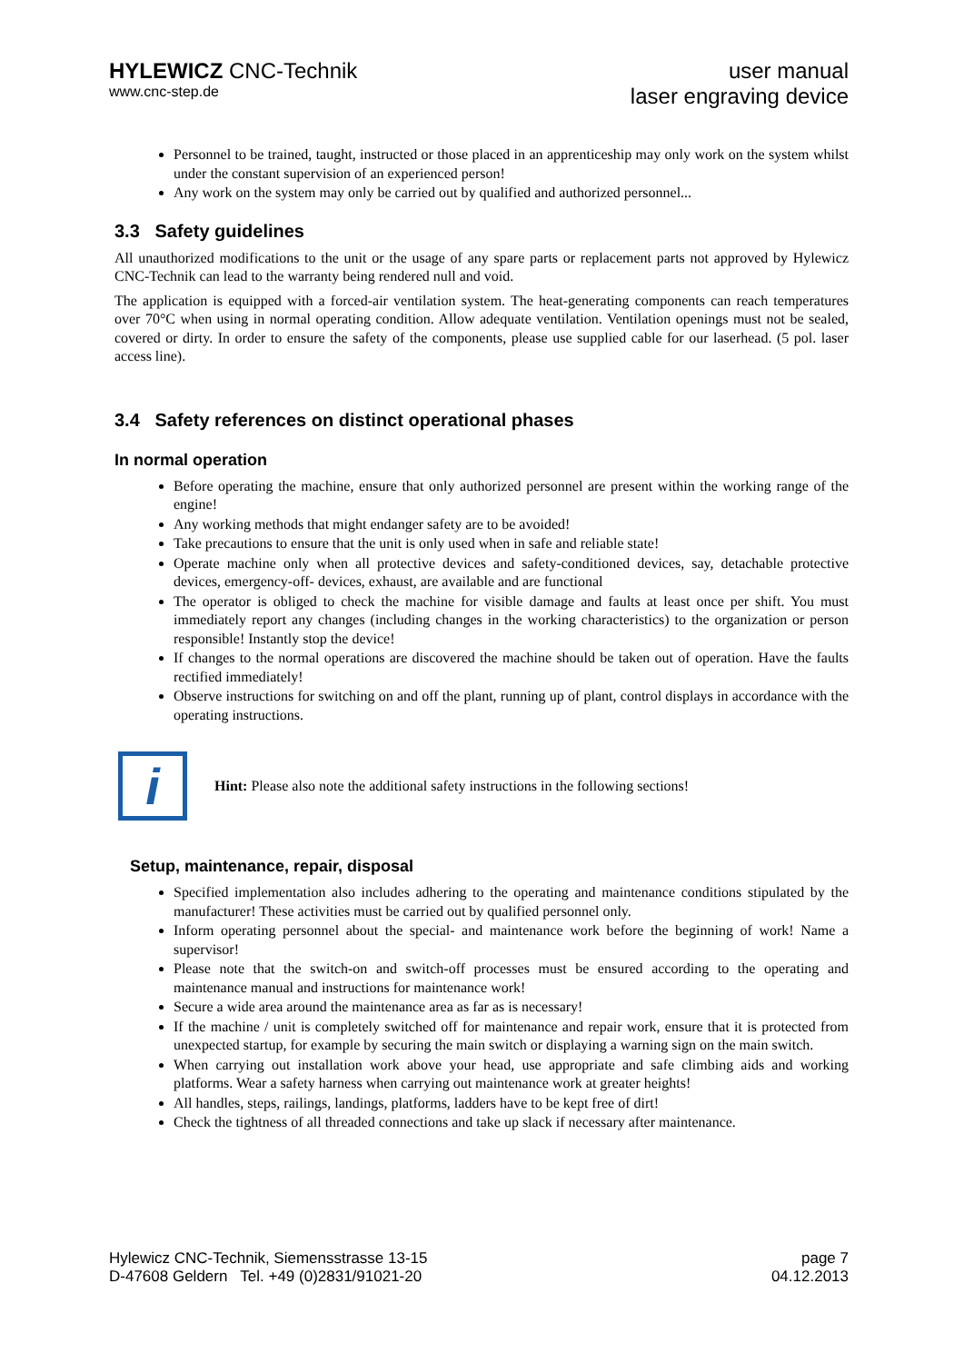HYLEWICZ CNC-Technik
www.cnc-step.de
user manual
laser engraving device
Personnel to be trained, taught, instructed or those placed in an apprenticeship may only work on the system whilst under the constant supervision of an experienced person!
Any work on the system may only be carried out by qualified and authorized personnel...
3.3 Safety guidelines
All unauthorized modifications to the unit or the usage of any spare parts or replacement parts not approved by Hylewicz CNC-Technik can lead to the warranty being rendered null and void.
The application is equipped with a forced-air ventilation system. The heat-generating components can reach temperatures over 70°C when using in normal operating condition. Allow adequate ventilation. Ventilation openings must not be sealed, covered or dirty. In order to ensure the safety of the components, please use supplied cable for our laserhead. (5 pol. laser access line).
3.4 Safety references on distinct operational phases
In normal operation
Before operating the machine, ensure that only authorized personnel are present within the working range of the engine!
Any working methods that might endanger safety are to be avoided!
Take precautions to ensure that the unit is only used when in safe and reliable state!
Operate machine only when all protective devices and safety-conditioned devices, say, detachable protective devices, emergency-off- devices, exhaust, are available and are functional
The operator is obliged to check the machine for visible damage and faults at least once per shift. You must immediately report any changes (including changes in the working characteristics) to the organization or person responsible! Instantly stop the device!
If changes to the normal operations are discovered the machine should be taken out of operation. Have the faults rectified immediately!
Observe instructions for switching on and off the plant, running up of plant, control displays in accordance with the operating instructions.
i
Hint: Please also note the additional safety instructions in the following sections!
Setup, maintenance, repair, disposal
Specified implementation also includes adhering to the operating and maintenance conditions stipulated by the manufacturer! These activities must be carried out by qualified personnel only.
Inform operating personnel about the special- and maintenance work before the beginning of work! Name a supervisor!
Please note that the switch-on and switch-off processes must be ensured according to the operating and maintenance manual and instructions for maintenance work!
Secure a wide area around the maintenance area as far as is necessary!
If the machine / unit is completely switched off for maintenance and repair work, ensure that it is protected from unexpected startup, for example by securing the main switch or displaying a warning sign on the main switch.
When carrying out installation work above your head, use appropriate and safe climbing aids and working platforms. Wear a safety harness when carrying out maintenance work at greater heights!
All handles, steps, railings, landings, platforms, ladders have to be kept free of dirt!
Check the tightness of all threaded connections and take up slack if necessary after maintenance.
Hylewicz CNC-Technik, Siemensstrasse 13-15
D-47608 Geldern Tel. +49 (0)2831/91021-20
page 7
04.12.2013